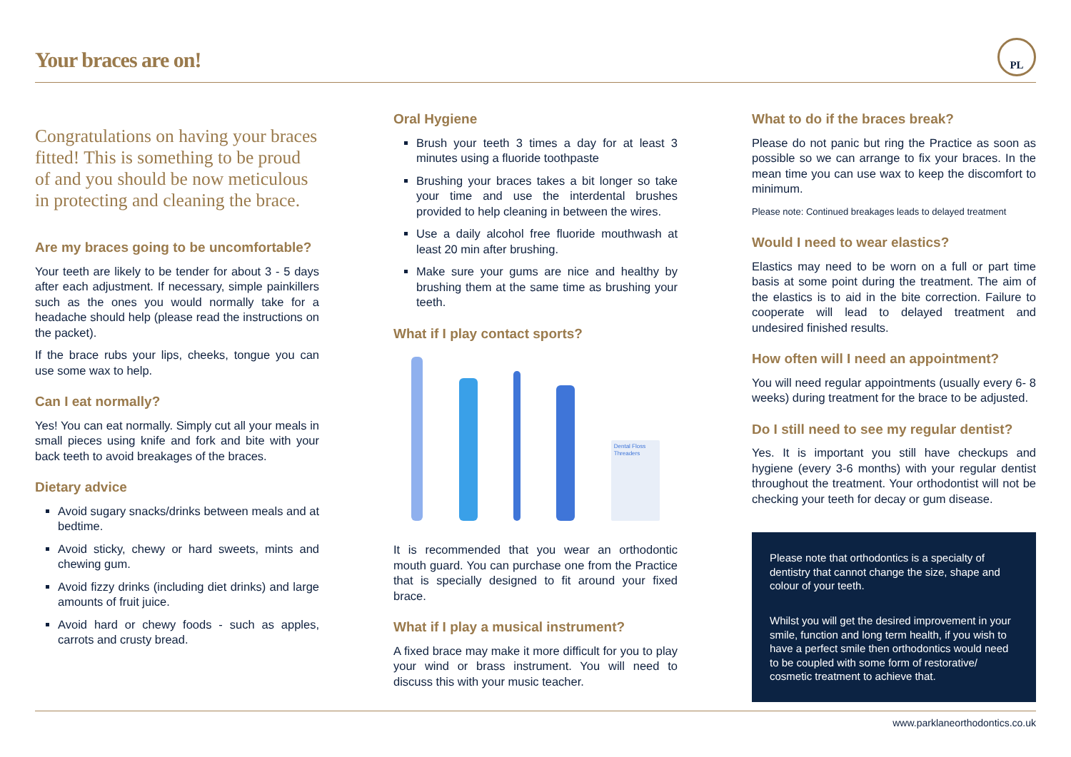Your braces are on!
PL
Congratulations on having your braces fitted! This is something to be proud of and you should be now meticulous in protecting and cleaning the brace.
Are my braces going to be uncomfortable?
Your teeth are likely to be tender for about 3 - 5 days after each adjustment. If necessary, simple painkillers such as the ones you would normally take for a headache should help (please read the instructions on the packet).
If the brace rubs your lips, cheeks, tongue you can use some wax to help.
Can I eat normally?
Yes! You can eat normally. Simply cut all your meals in small pieces using knife and fork and bite with your back teeth to avoid breakages of the braces.
Dietary advice
Avoid sugary snacks/drinks between meals and at bedtime.
Avoid sticky, chewy or hard sweets, mints and chewing gum.
Avoid fizzy drinks (including diet drinks) and large amounts of fruit juice.
Avoid hard or chewy foods - such as apples, carrots and crusty bread.
Oral Hygiene
Brush your teeth 3 times a day for at least 3 minutes using a fluoride toothpaste
Brushing your braces takes a bit longer so take your time and use the interdental brushes provided to help cleaning in between the wires.
Use a daily alcohol free fluoride mouthwash at least 20 min after brushing.
Make sure your gums are nice and healthy by brushing them at the same time as brushing your teeth.
What if I play contact sports?
Dental Floss Threaders
It is recommended that you wear an orthodontic mouth guard. You can purchase one from the Practice that is specially designed to fit around your fixed brace.
What if I play a musical instrument?
A fixed brace may make it more difficult for you to play your wind or brass instrument. You will need to discuss this with your music teacher.
What to do if the braces break?
Please do not panic but ring the Practice as soon as possible so we can arrange to fix your braces. In the mean time you can use wax to keep the discomfort to minimum.
Please note: Continued breakages leads to delayed treatment
Would I need to wear elastics?
Elastics may need to be worn on a full or part time basis at some point during the treatment. The aim of the elastics is to aid in the bite correction. Failure to cooperate will lead to delayed treatment and undesired finished results.
How often will I need an appointment?
You will need regular appointments (usually every 6- 8 weeks) during treatment for the brace to be adjusted.
Do I still need to see my regular dentist?
Yes. It is important you still have checkups and hygiene (every 3-6 months) with your regular dentist throughout the treatment. Your orthodontist will not be checking your teeth for decay or gum disease.
Please note that orthodontics is a specialty of dentistry that cannot change the size, shape and colour of your teeth.
Whilst you will get the desired improvement in your smile, function and long term health, if you wish to have a perfect smile then orthodontics would need to be coupled with some form of restorative/ cosmetic treatment to achieve that.
www.parklaneorthodontics.co.uk